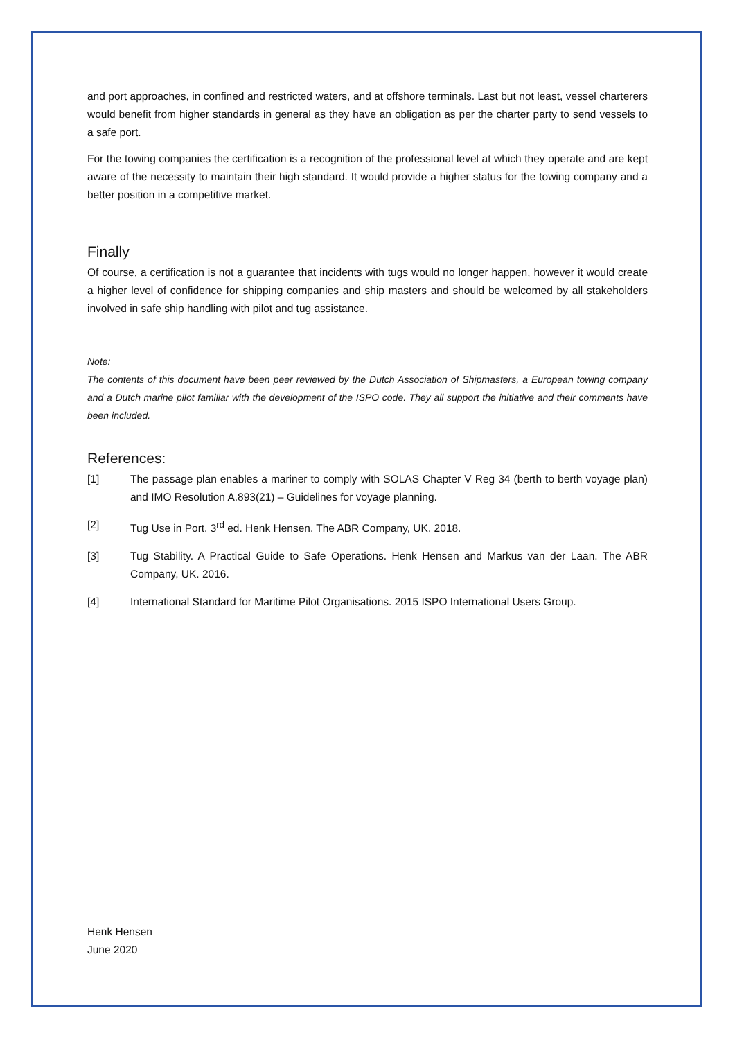and port approaches, in confined and restricted waters, and at offshore terminals. Last but not least, vessel charterers would benefit from higher standards in general as they have an obligation as per the charter party to send vessels to a safe port.
For the towing companies the certification is a recognition of the professional level at which they operate and are kept aware of the necessity to maintain their high standard. It would provide a higher status for the towing company and a better position in a competitive market.
Finally
Of course, a certification is not a guarantee that incidents with tugs would no longer happen, however it would create a higher level of confidence for shipping companies and ship masters and should be welcomed by all stakeholders involved in safe ship handling with pilot and tug assistance.
Note:
The contents of this document have been peer reviewed by the Dutch Association of Shipmasters, a European towing company and a Dutch marine pilot familiar with the development of the ISPO code. They all support the initiative and their comments have been included.
References:
[1] The passage plan enables a mariner to comply with SOLAS Chapter V Reg 34 (berth to berth voyage plan) and IMO Resolution A.893(21) – Guidelines for voyage planning.
[2] Tug Use in Port. 3<sup>rd</sup> ed. Henk Hensen. The ABR Company, UK. 2018.
[3] Tug Stability. A Practical Guide to Safe Operations. Henk Hensen and Markus van der Laan. The ABR Company, UK. 2016.
[4] International Standard for Maritime Pilot Organisations. 2015 ISPO International Users Group.
Henk Hensen
June 2020